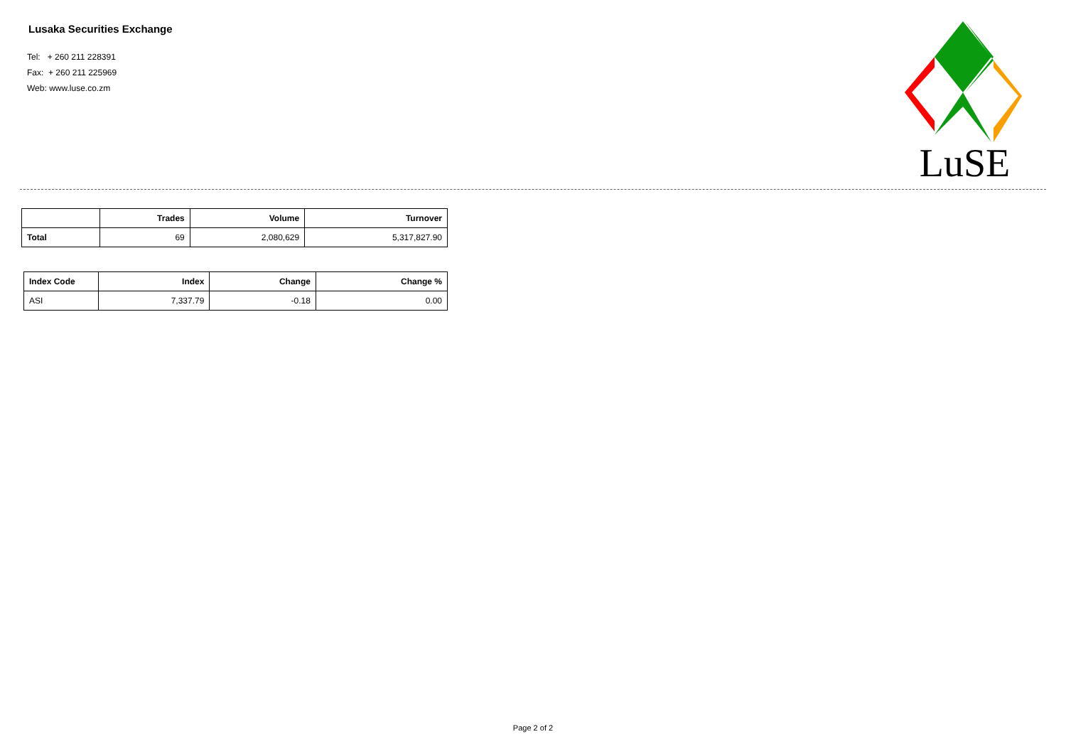Lusaka Securities Exchange
Tel: + 260 211 228391
Fax: + 260 211 225969
Web: www.luse.co.zm
LuSE
| | Trades | Volume | Turnover |
| --- | --- | --- | --- |
| Total | 69 | 2,080,629 | 5,317,827.90 |
| Index Code | Index | Change | Change % |
| --- | --- | --- | --- |
| ASI | 7,337.79 | -0.18 | 0.00 |
Page 2 of 2